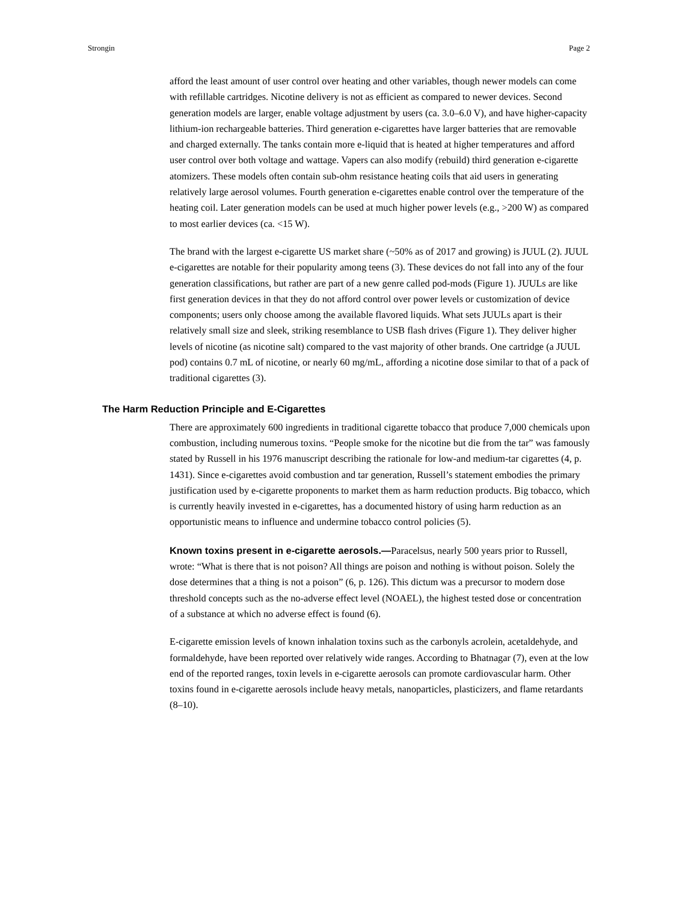Strongin Page 2
afford the least amount of user control over heating and other variables, though newer models can come with refillable cartridges. Nicotine delivery is not as efficient as compared to newer devices. Second generation models are larger, enable voltage adjustment by users (ca. 3.0–6.0 V), and have higher-capacity lithium-ion rechargeable batteries. Third generation e-cigarettes have larger batteries that are removable and charged externally. The tanks contain more e-liquid that is heated at higher temperatures and afford user control over both voltage and wattage. Vapers can also modify (rebuild) third generation e-cigarette atomizers. These models often contain sub-ohm resistance heating coils that aid users in generating relatively large aerosol volumes. Fourth generation e-cigarettes enable control over the temperature of the heating coil. Later generation models can be used at much higher power levels (e.g., >200 W) as compared to most earlier devices (ca. <15 W).
The brand with the largest e-cigarette US market share (~50% as of 2017 and growing) is JUUL (2). JUUL e-cigarettes are notable for their popularity among teens (3). These devices do not fall into any of the four generation classifications, but rather are part of a new genre called pod-mods (Figure 1). JUULs are like first generation devices in that they do not afford control over power levels or customization of device components; users only choose among the available flavored liquids. What sets JUULs apart is their relatively small size and sleek, striking resemblance to USB flash drives (Figure 1). They deliver higher levels of nicotine (as nicotine salt) compared to the vast majority of other brands. One cartridge (a JUUL pod) contains 0.7 mL of nicotine, or nearly 60 mg/mL, affording a nicotine dose similar to that of a pack of traditional cigarettes (3).
The Harm Reduction Principle and E-Cigarettes
There are approximately 600 ingredients in traditional cigarette tobacco that produce 7,000 chemicals upon combustion, including numerous toxins. “People smoke for the nicotine but die from the tar” was famously stated by Russell in his 1976 manuscript describing the rationale for low-and medium-tar cigarettes (4, p. 1431). Since e-cigarettes avoid combustion and tar generation, Russell’s statement embodies the primary justification used by e-cigarette proponents to market them as harm reduction products. Big tobacco, which is currently heavily invested in e-cigarettes, has a documented history of using harm reduction as an opportunistic means to influence and undermine tobacco control policies (5).
Known toxins present in e-cigarette aerosols.—Paracelsus, nearly 500 years prior to Russell, wrote: “What is there that is not poison? All things are poison and nothing is without poison. Solely the dose determines that a thing is not a poison” (6, p. 126). This dictum was a precursor to modern dose threshold concepts such as the no-adverse effect level (NOAEL), the highest tested dose or concentration of a substance at which no adverse effect is found (6).
E-cigarette emission levels of known inhalation toxins such as the carbonyls acrolein, acetaldehyde, and formaldehyde, have been reported over relatively wide ranges. According to Bhatnagar (7), even at the low end of the reported ranges, toxin levels in e-cigarette aerosols can promote cardiovascular harm. Other toxins found in e-cigarette aerosols include heavy metals, nanoparticles, plasticizers, and flame retardants (8–10).